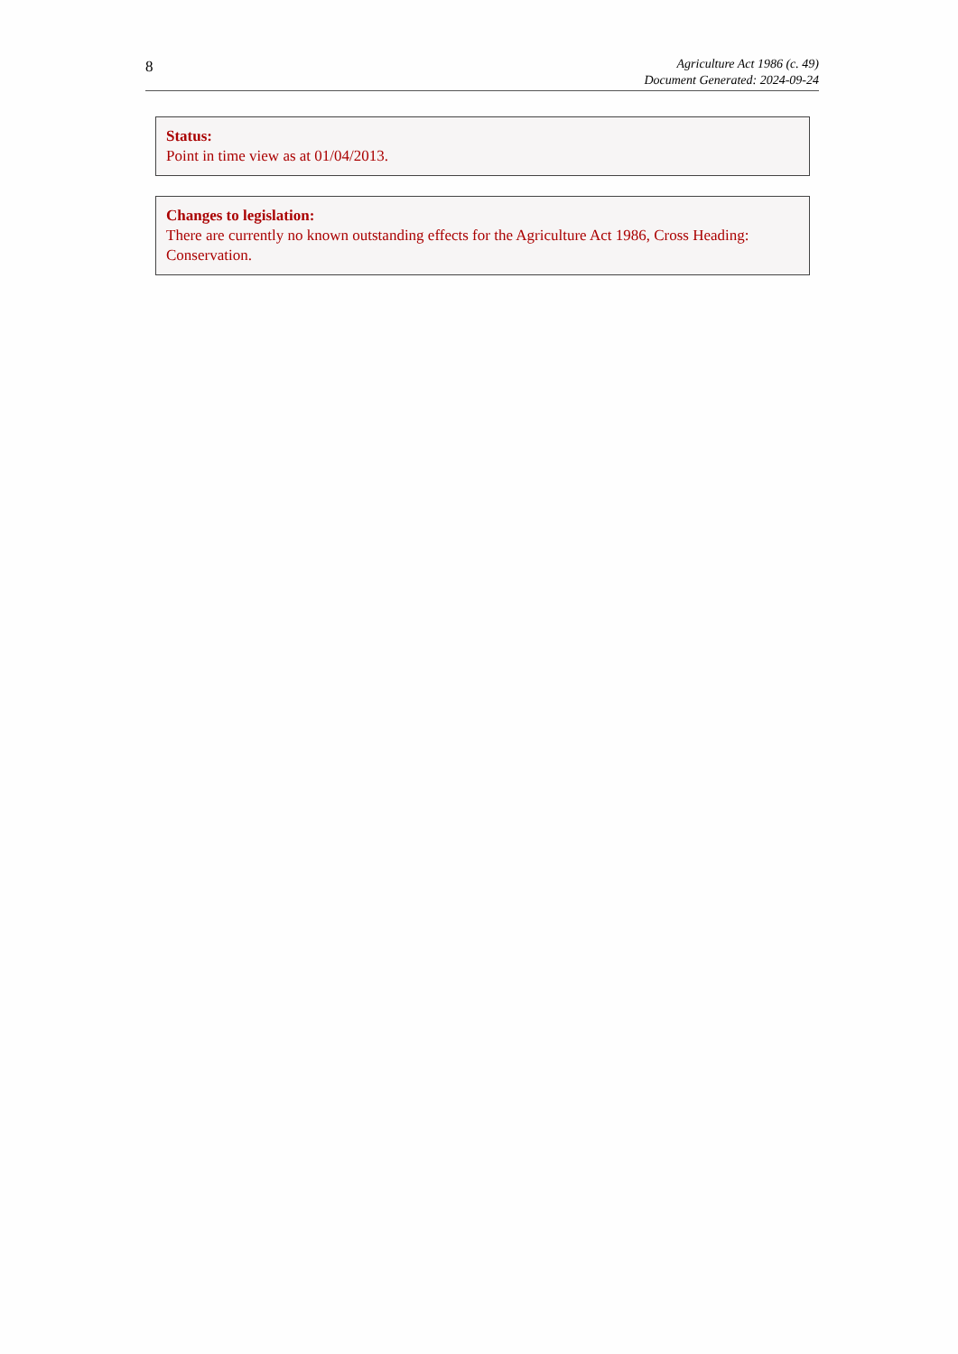8
Agriculture Act 1986 (c. 49)
Document Generated: 2024-09-24
Status:
Point in time view as at 01/04/2013.
Changes to legislation:
There are currently no known outstanding effects for the Agriculture Act 1986, Cross Heading: Conservation.